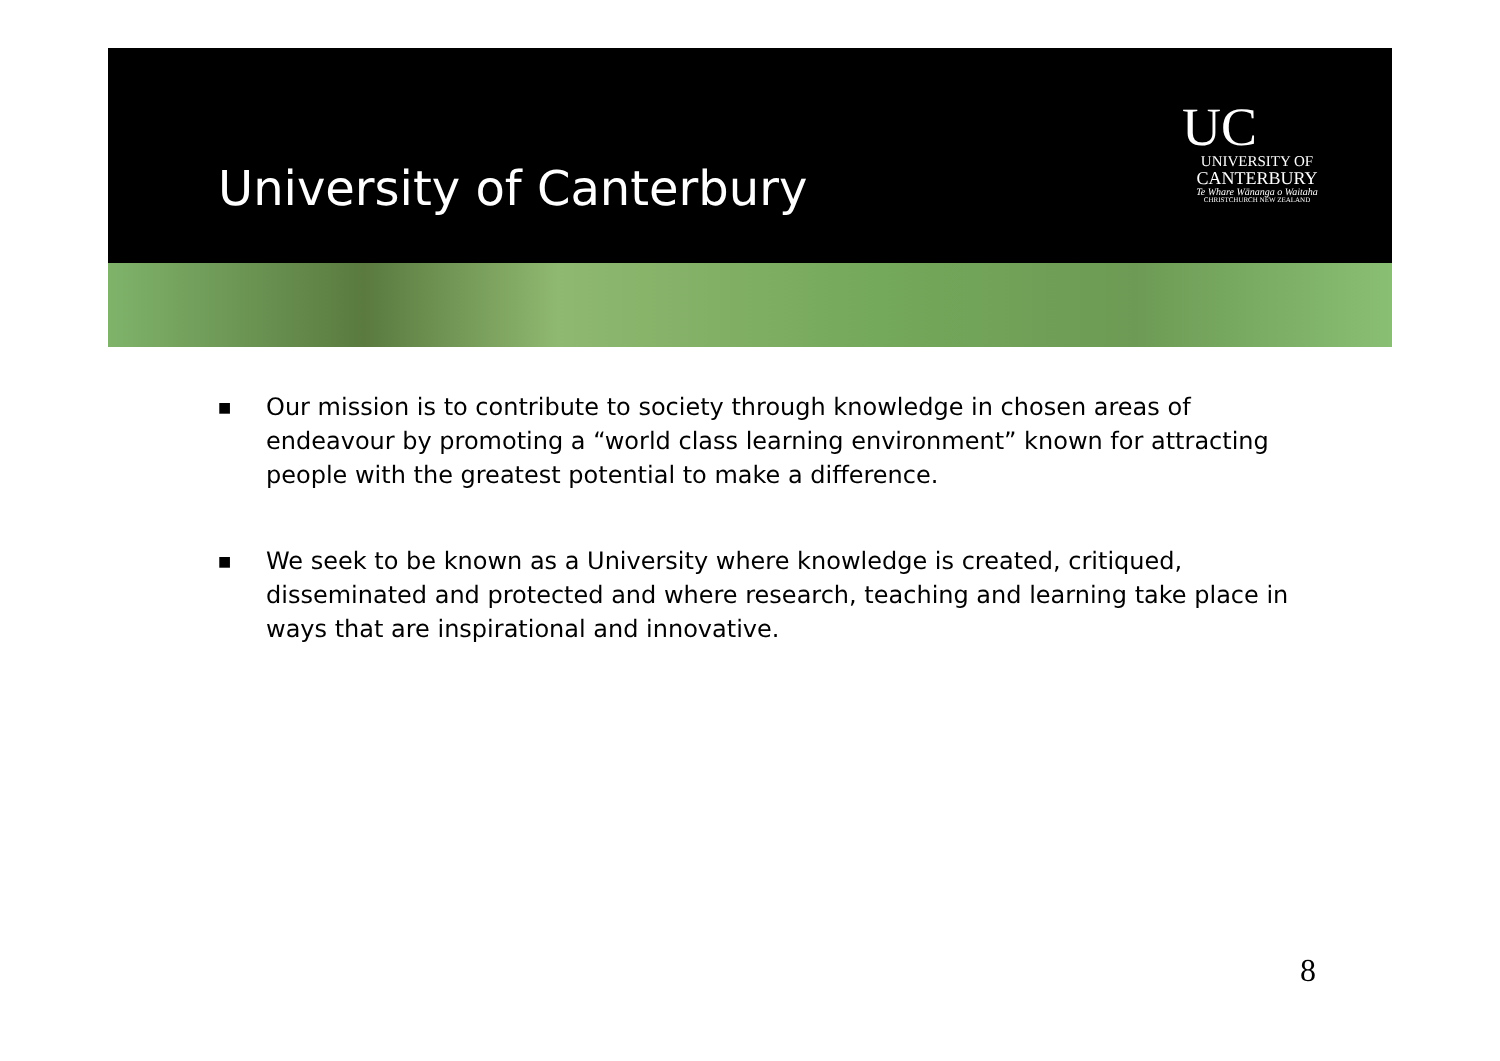University of Canterbury
UC
UNIVERSITY OF
CANTERBURY
Te Whare Wānanga o Waitaha
CHRISTCHURCH NEW ZEALAND
■ Our mission is to contribute to society through knowledge in chosen areas of endeavour by promoting a “world class learning environment” known for attracting people with the greatest potential to make a difference.
■ We seek to be known as a University where knowledge is created, critiqued, disseminated and protected and where research, teaching and learning take place in ways that are inspirational and innovative.
8